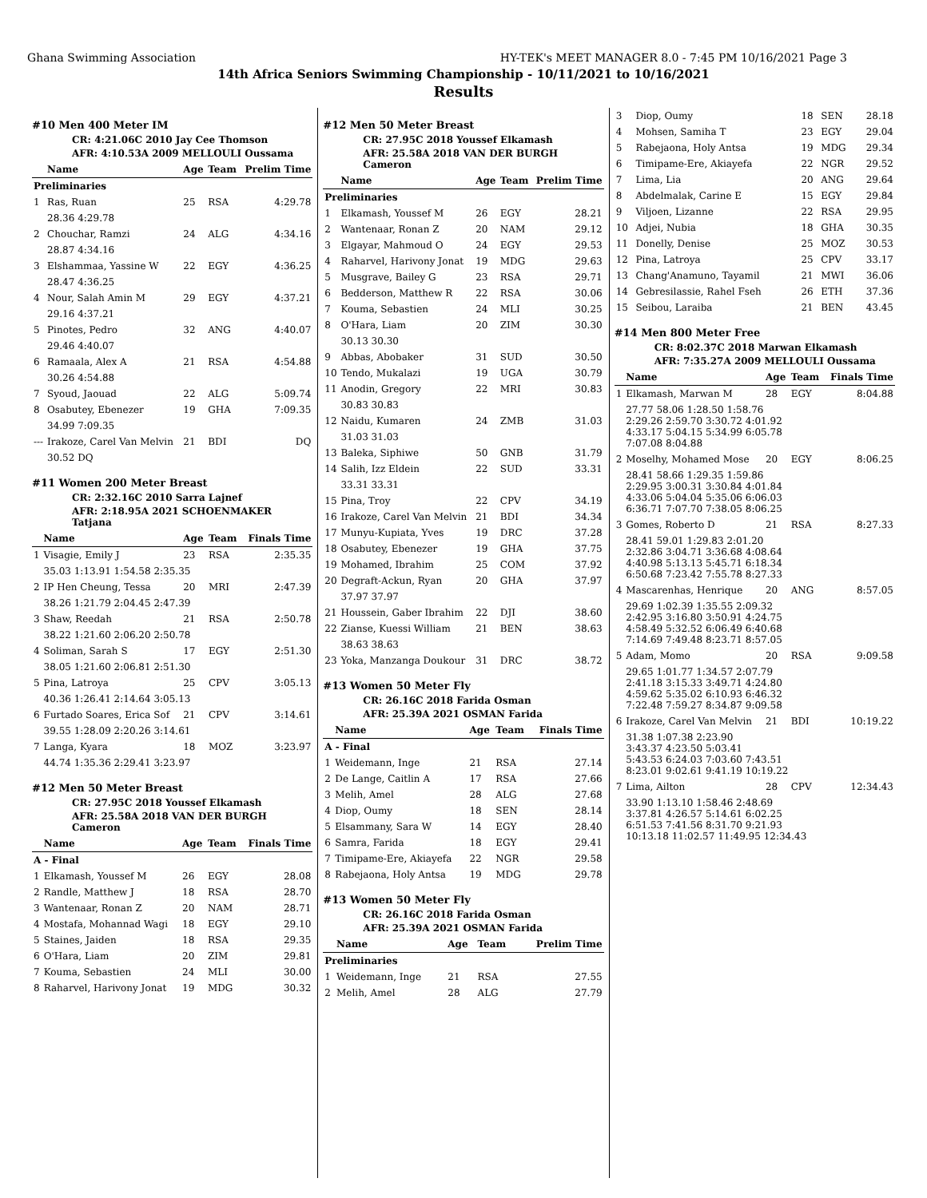Ghana Swimming Association HY-TEK's MEET MANAGER 8.0 - 7:45 PM 10/16/2021 Page 3
14th Africa Seniors Swimming Championship - 10/11/2021 to 10/16/2021
Results
#10 Men 400 Meter IM
CR: 4:21.06C 2010 Jay Cee Thomson
AFR: 4:10.53A 2009 MELLOULI Oussama
| | Name | Age | Team | Prelim Time |
| --- | --- | --- | --- | --- |
| Preliminaries | | | | |
| 1 | Ras, Ruan | 25 | RSA | 4:29.78 |
| | 28.36 4:29.78 | | | |
| 2 | Chouchar, Ramzi | 24 | ALG | 4:34.16 |
| | 28.87 4:34.16 | | | |
| 3 | Elshammaa, Yassine W | 22 | EGY | 4:36.25 |
| | 28.47 4:36.25 | | | |
| 4 | Nour, Salah Amin M | 29 | EGY | 4:37.21 |
| | 29.16 4:37.21 | | | |
| 5 | Pinotes, Pedro | 32 | ANG | 4:40.07 |
| | 29.46 4:40.07 | | | |
| 6 | Ramaala, Alex A | 21 | RSA | 4:54.88 |
| | 30.26 4:54.88 | | | |
| 7 | Syoud, Jaouad | 22 | ALG | 5:09.74 |
| 8 | Osabutey, Ebenezer | 19 | GHA | 7:09.35 |
| | 34.99 7:09.35 | | | |
| --- | Irakoze, Carel Van Melvin | 21 | BDI | DQ |
| | 30.52 DQ | | | |
#11 Women 200 Meter Breast
CR: 2:32.16C 2010 Sarra Lajnef
AFR: 2:18.95A 2021 SCHOENMAKER Tatjana
| | Name | Age | Team | Finals Time |
| --- | --- | --- | --- | --- |
| 1 | Visagie, Emily J | 23 | RSA | 2:35.35 |
| | 35.03 1:13.91 1:54.58 2:35.35 | | | |
| 2 | IP Hen Cheung, Tessa | 20 | MRI | 2:47.39 |
| | 38.26 1:21.79 2:04.45 2:47.39 | | | |
| 3 | Shaw, Reedah | 21 | RSA | 2:50.78 |
| | 38.22 1:21.60 2:06.20 2:50.78 | | | |
| 4 | Soliman, Sarah S | 17 | EGY | 2:51.30 |
| | 38.05 1:21.60 2:06.81 2:51.30 | | | |
| 5 | Pina, Latroya | 25 | CPV | 3:05.13 |
| | 40.36 1:26.41 2:14.64 3:05.13 | | | |
| 6 | Furtado Soares, Erica Sof | 21 | CPV | 3:14.61 |
| | 39.55 1:28.09 2:20.26 3:14.61 | | | |
| 7 | Langa, Kyara | 18 | MOZ | 3:23.97 |
| | 44.74 1:35.36 2:29.41 3:23.97 | | | |
#12 Men 50 Meter Breast
CR: 27.95C 2018 Youssef Elkamash
AFR: 25.58A 2018 VAN DER BURGH Cameron
| | Name | Age | Team | Finals Time |
| --- | --- | --- | --- | --- |
| A - Final | | | | |
| 1 | Elkamash, Youssef M | 26 | EGY | 28.08 |
| 2 | Randle, Matthew J | 18 | RSA | 28.70 |
| 3 | Wantenaar, Ronan Z | 20 | NAM | 28.71 |
| 4 | Mostafa, Mohannad Wagi | 18 | EGY | 29.10 |
| 5 | Staines, Jaiden | 18 | RSA | 29.35 |
| 6 | O'Hara, Liam | 20 | ZIM | 29.81 |
| 7 | Kouma, Sebastien | 24 | MLI | 30.00 |
| 8 | Raharvel, Harivony Jonat | 19 | MDG | 30.32 |
#12 Men 50 Meter Breast
CR: 27.95C 2018 Youssef Elkamash
AFR: 25.58A 2018 VAN DER BURGH Cameron
| | Name | Age | Team | Prelim Time |
| --- | --- | --- | --- | --- |
| Preliminaries | | | | |
| 1 | Elkamash, Youssef M | 26 | EGY | 28.21 |
| 2 | Wantenaar, Ronan Z | 20 | NAM | 29.12 |
| 3 | Elgayar, Mahmoud O | 24 | EGY | 29.53 |
| 4 | Raharvel, Harivony Jonat | 19 | MDG | 29.63 |
| 5 | Musgrave, Bailey G | 23 | RSA | 29.71 |
| 6 | Bedderson, Matthew R | 22 | RSA | 30.06 |
| 7 | Kouma, Sebastien | 24 | MLI | 30.25 |
| 8 | O'Hara, Liam | 20 | ZIM | 30.30 |
| | 30.13 30.30 | | | |
| 9 | Abbas, Abobaker | 31 | SUD | 30.50 |
| 10 | Tendo, Mukalazi | 19 | UGA | 30.79 |
| 11 | Anodin, Gregory | 22 | MRI | 30.83 |
| | 30.83 30.83 | | | |
| 12 | Naidu, Kumaren | 24 | ZMB | 31.03 |
| | 31.03 31.03 | | | |
| 13 | Baleka, Siphiwe | 50 | GNB | 31.79 |
| 14 | Salih, Izz Eldein | 22 | SUD | 33.31 |
| | 33.31 33.31 | | | |
| 15 | Pina, Troy | 22 | CPV | 34.19 |
| 16 | Irakoze, Carel Van Melvin | 21 | BDI | 34.34 |
| 17 | Munyu-Kupiata, Yves | 19 | DRC | 37.28 |
| 18 | Osabutey, Ebenezer | 19 | GHA | 37.75 |
| 19 | Mohamed, Ibrahim | 25 | COM | 37.92 |
| 20 | Degraft-Ackun, Ryan | 20 | GHA | 37.97 |
| | 37.97 37.97 | | | |
| 21 | Houssein, Gaber Ibrahim | 22 | DJI | 38.60 |
| 22 | Zianse, Kuessi William | 21 | BEN | 38.63 |
| | 38.63 38.63 | | | |
| 23 | Yoka, Manzanga Doukour | 31 | DRC | 38.72 |
#13 Women 50 Meter Fly
CR: 26.16C 2018 Farida Osman
AFR: 25.39A 2021 OSMAN Farida
| | Name | Age | Team | Finals Time |
| --- | --- | --- | --- | --- |
| A - Final | | | | |
| 1 | Weidemann, Inge | 21 | RSA | 27.14 |
| 2 | De Lange, Caitlin A | 17 | RSA | 27.66 |
| 3 | Melih, Amel | 28 | ALG | 27.68 |
| 4 | Diop, Oumy | 18 | SEN | 28.14 |
| 5 | Elsammany, Sara W | 14 | EGY | 28.40 |
| 6 | Samra, Farida | 18 | EGY | 29.41 |
| 7 | Timipame-Ere, Akiayefa | 22 | NGR | 29.58 |
| 8 | Rabejaona, Holy Antsa | 19 | MDG | 29.78 |
#13 Women 50 Meter Fly
CR: 26.16C 2018 Farida Osman
AFR: 25.39A 2021 OSMAN Farida
| | Name | Age | Team | Prelim Time |
| --- | --- | --- | --- | --- |
| Preliminaries | | | | |
| 1 | Weidemann, Inge | 21 | RSA | 27.55 |
| 2 | Melih, Amel | 28 | ALG | 27.79 |
| 3 | Diop, Oumy | 18 | SEN | 28.18 |
| 4 | Mohsen, Samiha T | 23 | EGY | 29.04 |
| 5 | Rabejaona, Holy Antsa | 19 | MDG | 29.34 |
| 6 | Timipame-Ere, Akiayefa | 22 | NGR | 29.52 |
| 7 | Lima, Lia | 20 | ANG | 29.64 |
| 8 | Abdelmalak, Carine E | 15 | EGY | 29.84 |
| 9 | Viljoen, Lizanne | 22 | RSA | 29.95 |
| 10 | Adjei, Nubia | 18 | GHA | 30.35 |
| 11 | Donelly, Denise | 25 | MOZ | 30.53 |
| 12 | Pina, Latroya | 25 | CPV | 33.17 |
| 13 | Chang'Anamuno, Tayamil | 21 | MWI | 36.06 |
| 14 | Gebresilassie, Rahel Fseh | 26 | ETH | 37.36 |
| 15 | Seibou, Laraiba | 21 | BEN | 43.45 |
#14 Men 800 Meter Free
CR: 8:02.37C 2018 Marwan Elkamash
AFR: 7:35.27A 2009 MELLOULI Oussama
| | Name | Age | Team | Finals Time |
| --- | --- | --- | --- | --- |
| 1 | Elkamash, Marwan M | 28 | EGY | 8:04.88 |
| | 27.77 58.06 1:28.50 1:58.76 2:29.26 2:59.70 3:30.72 4:01.92 4:33.17 5:04.15 5:34.99 6:05.78 7:07.08 8:04.88 | | | |
| 2 | Moselhy, Mohamed Mose | 20 | EGY | 8:06.25 |
| | 28.41 58.66 1:29.35 1:59.86 2:29.95 3:00.31 3:30.84 4:01.84 4:33.06 5:04.04 5:35.06 6:06.03 6:36.71 7:07.70 7:38.05 8:06.25 | | | |
| 3 | Gomes, Roberto D | 21 | RSA | 8:27.33 |
| | 28.41 59.01 1:29.83 2:01.20 2:32.86 3:04.71 3:36.68 4:08.64 4:40.98 5:13.13 5:45.71 6:18.34 6:50.68 7:23.42 7:55.78 8:27.33 | | | |
| 4 | Mascarenhas, Henrique | 20 | ANG | 8:57.05 |
| | 29.69 1:02.39 1:35.55 2:09.32 2:42.95 3:16.80 3:50.91 4:24.75 4:58.49 5:32.52 6:06.49 6:40.68 7:14.69 7:49.48 8:23.71 8:57.05 | | | |
| 5 | Adam, Momo | 20 | RSA | 9:09.58 |
| | 29.65 1:01.77 1:34.57 2:07.79 2:41.18 3:15.33 3:49.71 4:24.80 4:59.62 5:35.02 6:10.93 6:46.32 7:22.48 7:59.27 8:34.87 9:09.58 | | | |
| 6 | Irakoze, Carel Van Melvin | 21 | BDI | 10:19.22 |
| | 31.38 1:07.38 2:23.90 3:43.37 4:23.50 5:03.41 5:43.53 6:24.03 7:03.60 7:43.51 8:23.01 9:02.61 9:41.19 10:19.22 | | | |
| 7 | Lima, Ailton | 28 | CPV | 12:34.43 |
| | 33.90 1:13.10 1:58.46 2:48.69 3:37.81 4:26.57 5:14.61 6:02.25 6:51.53 7:41.56 8:31.70 9:21.93 10:13.18 11:02.57 11:49.95 12:34.43 | | | |